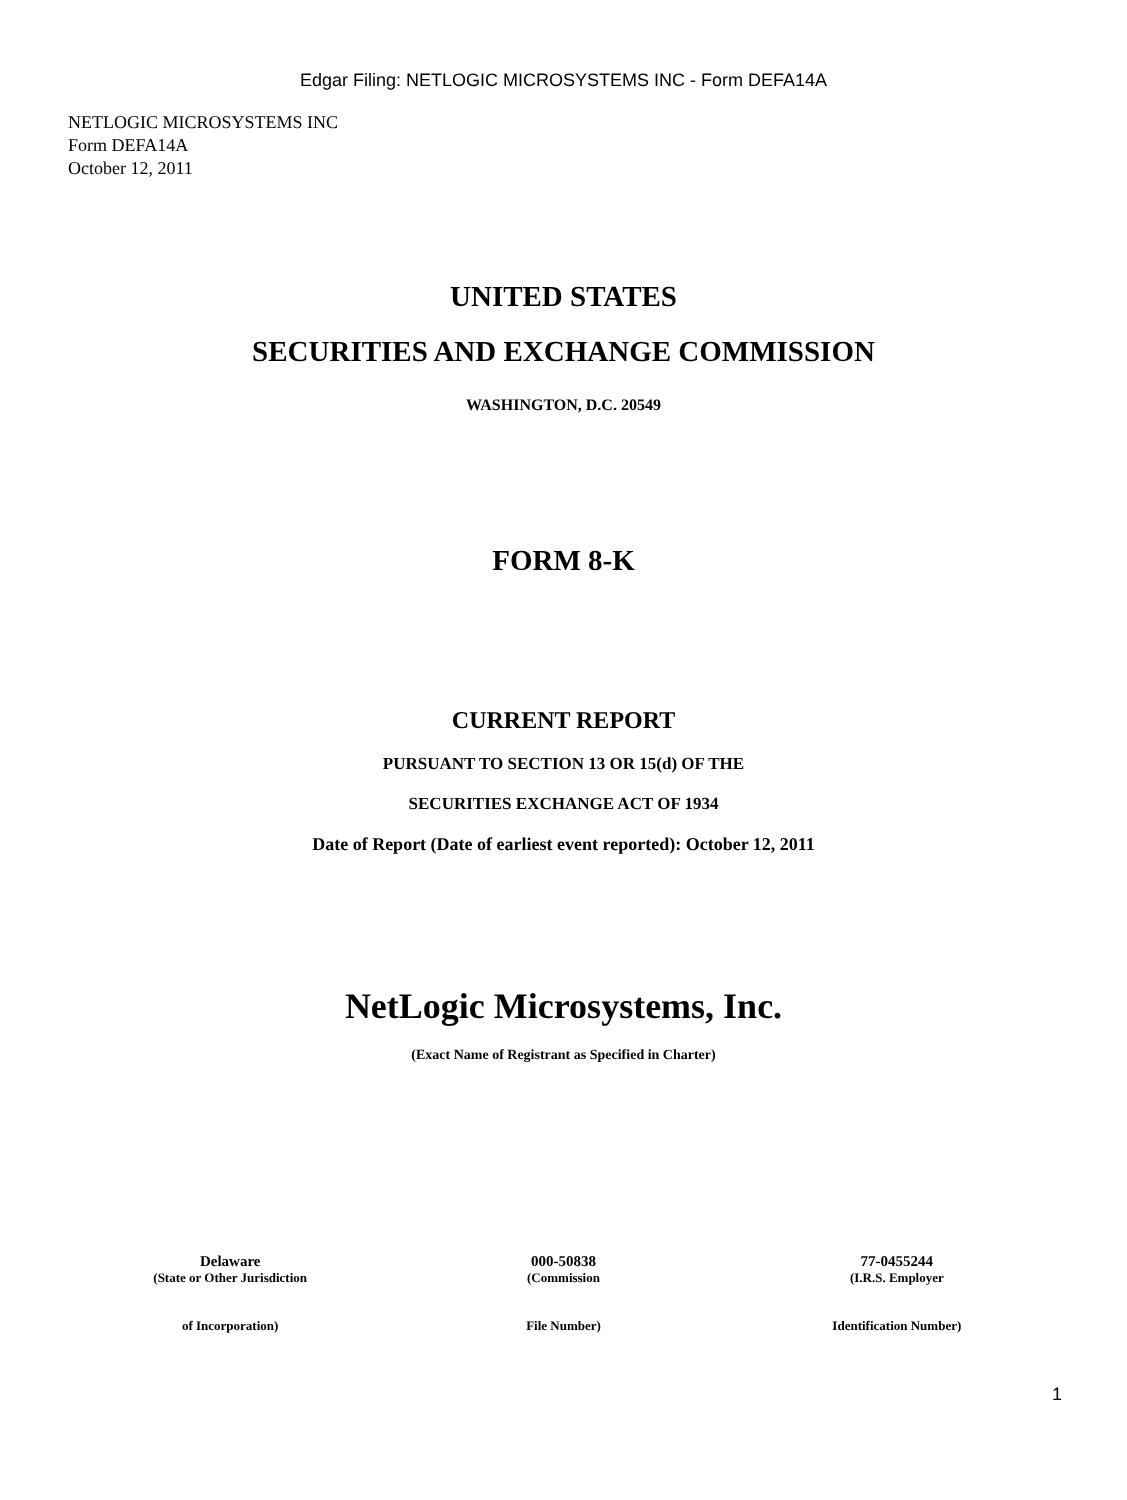Edgar Filing: NETLOGIC MICROSYSTEMS INC - Form DEFA14A
NETLOGIC MICROSYSTEMS INC
Form DEFA14A
October 12, 2011
UNITED STATES
SECURITIES AND EXCHANGE COMMISSION
WASHINGTON, D.C. 20549
FORM 8-K
CURRENT REPORT
PURSUANT TO SECTION 13 OR 15(d) OF THE
SECURITIES EXCHANGE ACT OF 1934
Date of Report (Date of earliest event reported): October 12, 2011
NetLogic Microsystems, Inc.
(Exact Name of Registrant as Specified in Charter)
| Delaware | 000-50838 | 77-0455244 |
| (State or Other Jurisdiction | (Commission | (I.R.S. Employer |
| of Incorporation) | File Number) | Identification Number) |
1